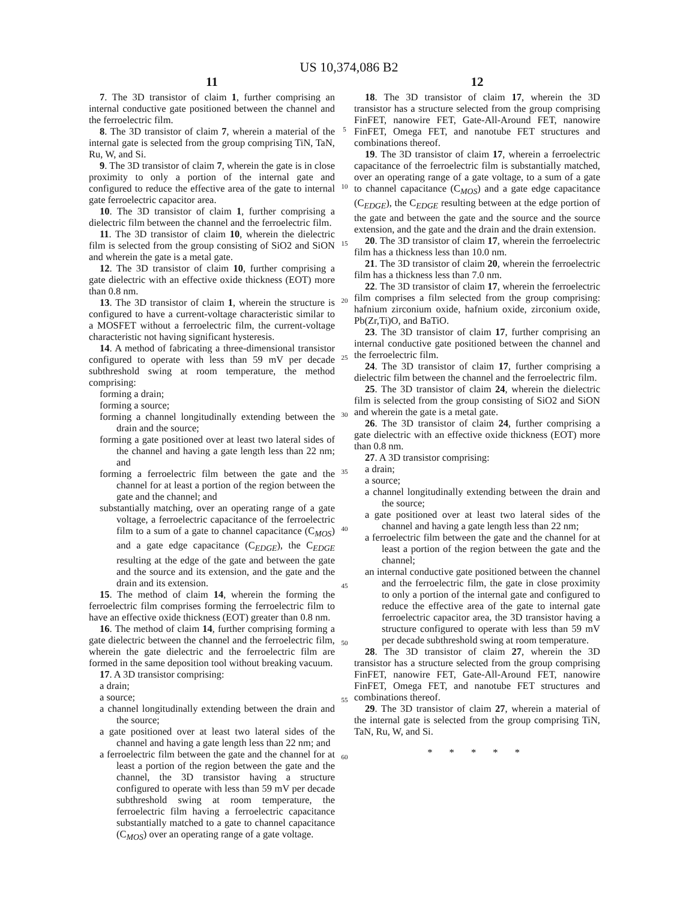US 10,374,086 B2
11
7. The 3D transistor of claim 1, further comprising an internal conductive gate positioned between the channel and the ferroelectric film.
8. The 3D transistor of claim 7, wherein a material of the internal gate is selected from the group comprising TiN, TaN, Ru, W, and Si.
9. The 3D transistor of claim 7, wherein the gate is in close proximity to only a portion of the internal gate and configured to reduce the effective area of the gate to internal gate ferroelectric capacitor area.
10. The 3D transistor of claim 1, further comprising a dielectric film between the channel and the ferroelectric film.
11. The 3D transistor of claim 10, wherein the dielectric film is selected from the group consisting of SiO2 and SiON and wherein the gate is a metal gate.
12. The 3D transistor of claim 10, further comprising a gate dielectric with an effective oxide thickness (EOT) more than 0.8 nm.
13. The 3D transistor of claim 1, wherein the structure is configured to have a current-voltage characteristic similar to a MOSFET without a ferroelectric film, the current-voltage characteristic not having significant hysteresis.
14. A method of fabricating a three-dimensional transistor configured to operate with less than 59 mV per decade subthreshold swing at room temperature, the method comprising:
forming a drain;
forming a source;
forming a channel longitudinally extending between the drain and the source;
forming a gate positioned over at least two lateral sides of the channel and having a gate length less than 22 nm; and
forming a ferroelectric film between the gate and the channel for at least a portion of the region between the gate and the channel; and
substantially matching, over an operating range of a gate voltage, a ferroelectric capacitance of the ferroelectric film to a sum of a gate to channel capacitance (C<sub>MOS</sub>) and a gate edge capacitance (C<sub>EDGE</sub>), the C<sub>EDGE</sub> resulting at the edge of the gate and between the gate and the source and its extension, and the gate and the drain and its extension.
15. The method of claim 14, wherein the forming the ferroelectric film comprises forming the ferroelectric film to have an effective oxide thickness (EOT) greater than 0.8 nm.
16. The method of claim 14, further comprising forming a gate dielectric between the channel and the ferroelectric film, wherein the gate dielectric and the ferroelectric film are formed in the same deposition tool without breaking vacuum.
17. A 3D transistor comprising:
a drain;
a source;
a channel longitudinally extending between the drain and the source;
a gate positioned over at least two lateral sides of the channel and having a gate length less than 22 nm; and
a ferroelectric film between the gate and the channel for at least a portion of the region between the gate and the channel, the 3D transistor having a structure configured to operate with less than 59 mV per decade subthreshold swing at room temperature, the ferroelectric film having a ferroelectric capacitance substantially matched to a gate to channel capacitance (C<sub>MOS</sub>) over an operating range of a gate voltage.
5
10
15
20
25
30
35
40
45
50
55
60
12
18. The 3D transistor of claim 17, wherein the 3D transistor has a structure selected from the group comprising FinFET, nanowire FET, Gate-All-Around FET, nanowire FinFET, Omega FET, and nanotube FET structures and combinations thereof.
19. The 3D transistor of claim 17, wherein a ferroelectric capacitance of the ferroelectric film is substantially matched, over an operating range of a gate voltage, to a sum of a gate to channel capacitance (C<sub>MOS</sub>) and a gate edge capacitance (C<sub>EDGE</sub>), the C<sub>EDGE</sub> resulting between at the edge portion of the gate and between the gate and the source and the source extension, and the gate and the drain and the drain extension.
20. The 3D transistor of claim 17, wherein the ferroelectric film has a thickness less than 10.0 nm.
21. The 3D transistor of claim 20, wherein the ferroelectric film has a thickness less than 7.0 nm.
22. The 3D transistor of claim 17, wherein the ferroelectric film comprises a film selected from the group comprising: hafnium zirconium oxide, hafnium oxide, zirconium oxide, Pb(Zr,Ti)O, and BaTiO.
23. The 3D transistor of claim 17, further comprising an internal conductive gate positioned between the channel and the ferroelectric film.
24. The 3D transistor of claim 17, further comprising a dielectric film between the channel and the ferroelectric film.
25. The 3D transistor of claim 24, wherein the dielectric film is selected from the group consisting of SiO2 and SiON and wherein the gate is a metal gate.
26. The 3D transistor of claim 24, further comprising a gate dielectric with an effective oxide thickness (EOT) more than 0.8 nm.
27. A 3D transistor comprising:
a drain;
a source;
a channel longitudinally extending between the drain and the source;
a gate positioned over at least two lateral sides of the channel and having a gate length less than 22 nm;
a ferroelectric film between the gate and the channel for at least a portion of the region between the gate and the channel;
an internal conductive gate positioned between the channel and the ferroelectric film, the gate in close proximity to only a portion of the internal gate and configured to reduce the effective area of the gate to internal gate ferroelectric capacitor area, the 3D transistor having a structure configured to operate with less than 59 mV per decade subthreshold swing at room temperature.
28. The 3D transistor of claim 27, wherein the 3D transistor has a structure selected from the group comprising FinFET, nanowire FET, Gate-All-Around FET, nanowire FinFET, Omega FET, and nanotube FET structures and combinations thereof.
29. The 3D transistor of claim 27, wherein a material of the internal gate is selected from the group comprising TiN, TaN, Ru, W, and Si.
* * * * *